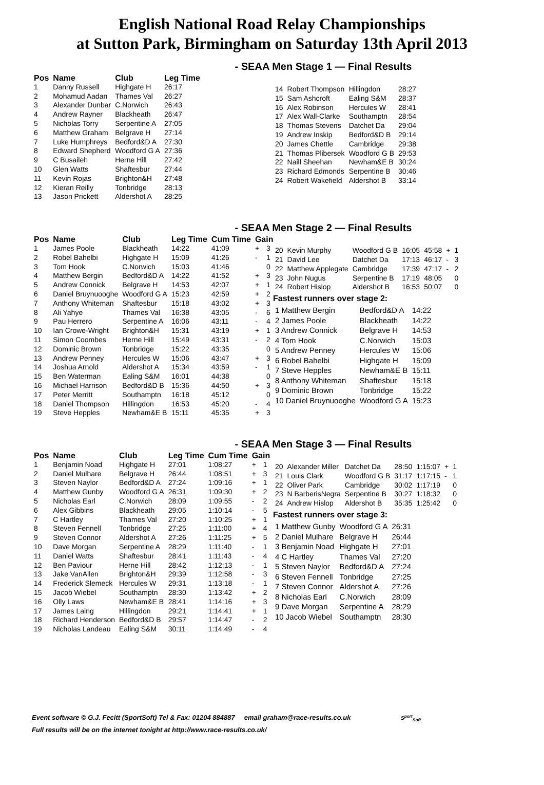English National Road Relay Championships
at Sutton Park, Birmingham on Saturday 13th April 2013
- SEAA Men Stage 1 — Final Results
| Pos | Name | Club | Leg Time |
| --- | --- | --- | --- |
| 1 | Danny Russell | Highgate H | 26:17 |
| 2 | Mohamud Aadan | Thames Val | 26:27 |
| 3 | Alexander Dunbar | C.Norwich | 26:43 |
| 4 | Andrew Rayner | Blackheath | 26:47 |
| 5 | Nicholas Torry | Serpentine A | 27:05 |
| 6 | Matthew Graham | Belgrave H | 27:14 |
| 7 | Luke Humphreys | Bedford&D A | 27:30 |
| 8 | Edward Shepherd | Woodford G A | 27:36 |
| 9 | C Busaileh | Herne Hill | 27:42 |
| 10 | Glen Watts | Shaftesbur | 27:44 |
| 11 | Kevin Rojas | Brighton&H | 27:48 |
| 12 | Kieran Reilly | Tonbridge | 28:13 |
| 13 | Jason Prickett | Aldershot A | 28:25 |
| 14 | Robert Thompson | Hillingdon | 28:27 |
| 15 | Sam Ashcroft | Ealing S&M | 28:37 |
| 16 | Alex Robinson | Hercules W | 28:41 |
| 17 | Alex Wall-Clarke | Southamptn | 28:54 |
| 18 | Thomas Stevens | Datchet Da | 29:04 |
| 19 | Andrew Inskip | Bedford&D B | 29:14 |
| 20 | James Chettle | Cambridge | 29:38 |
| 21 | Thomas Plibersek | Woodford G B | 29:53 |
| 22 | Naill Sheehan | Newham&E B | 30:24 |
| 23 | Richard Edmonds | Serpentine B | 30:46 |
| 24 | Robert Wakefield | Aldershot B | 33:14 |
- SEAA Men Stage 2 — Final Results
| Pos | Name | Club | Leg Time | Cum Time | Gain | |
| --- | --- | --- | --- | --- | --- | --- |
| 1 | James Poole | Blackheath | 14:22 | 41:09 | + | 3 |
| 2 | Robel Bahelbi | Highgate H | 15:09 | 41:26 | - | 1 |
| 3 | Tom Hook | C.Norwich | 15:03 | 41:46 | | 0 |
| 4 | Matthew Bergin | Bedford&D A | 14:22 | 41:52 | + | 3 |
| 5 | Andrew Connick | Belgrave H | 14:53 | 42:07 | + | 1 |
| 6 | Daniel Bruynuooghe | Woodford G A | 15:23 | 42:59 | + | 2 |
| 7 | Anthony Whiteman | Shaftesbur | 15:18 | 43:02 | + | 3 |
| 8 | Ali Yahye | Thames Val | 16:38 | 43:05 | - | 6 |
| 9 | Pau Herrero | Serpentine A | 16:06 | 43:11 | - | 4 |
| 10 | Ian Crowe-Wright | Brighton&H | 15:31 | 43:19 | + | 1 |
| 11 | Simon Coombes | Herne Hill | 15:49 | 43:31 | - | 2 |
| 12 | Dominic Brown | Tonbridge | 15:22 | 43:35 | | 0 |
| 13 | Andrew Penney | Hercules W | 15:06 | 43:47 | + | 3 |
| 14 | Joshua Arnold | Aldershot A | 15:34 | 43:59 | - | 1 |
| 15 | Ben Waterman | Ealing S&M | 16:01 | 44:38 | | 0 |
| 16 | Michael Harrison | Bedford&D B | 15:36 | 44:50 | + | 3 |
| 17 | Peter Merritt | Southamptn | 16:18 | 45:12 | | 0 |
| 18 | Daniel Thompson | Hillingdon | 16:53 | 45:20 | - | 4 |
| 19 | Steve Hepples | Newham&E B | 15:11 | 45:35 | + | 3 |
| 20 | Kevin Murphy | Woodford G B | 16:05 | 45:58 | + | 1 |
| 21 | David Lee | Datchet Da | 17:13 | 46:17 | - | 3 |
| 22 | Matthew Applegate | Cambridge | 17:39 | 47:17 | - | 2 |
| 23 | John Nugus | Serpentine B | 17:19 | 48:05 | | 0 |
| 24 | Robert Hislop | Aldershot B | 16:53 | 50:07 | | 0 |
Fastest runners over stage 2:
| 1 Matthew Bergin | Bedford&D A | 14:22 |
| 2 James Poole | Blackheath | 14:22 |
| 3 Andrew Connick | Belgrave H | 14:53 |
| 4 Tom Hook | C.Norwich | 15:03 |
| 5 Andrew Penney | Hercules W | 15:06 |
| 6 Robel Bahelbi | Highgate H | 15:09 |
| 7 Steve Hepples | Newham&E B | 15:11 |
| 8 Anthony Whiteman | Shaftesbur | 15:18 |
| 9 Dominic Brown | Tonbridge | 15:22 |
| 10 Daniel Bruynuooghe | Woodford G A | 15:23 |
- SEAA Men Stage 3 — Final Results
| Pos | Name | Club | Leg Time | Cum Time | Gain | |
| --- | --- | --- | --- | --- | --- | --- |
| 1 | Benjamin Noad | Highgate H | 27:01 | 1:08:27 | + | 1 |
| 2 | Daniel Mulhare | Belgrave H | 26:44 | 1:08:51 | + | 3 |
| 3 | Steven Naylor | Bedford&D A | 27:24 | 1:09:16 | + | 1 |
| 4 | Matthew Gunby | Woodford G A | 26:31 | 1:09:30 | + | 2 |
| 5 | Nicholas Earl | C.Norwich | 28:09 | 1:09:55 | - | 2 |
| 6 | Alex Gibbins | Blackheath | 29:05 | 1:10:14 | - | 5 |
| 7 | C Hartley | Thames Val | 27:20 | 1:10:25 | + | 1 |
| 8 | Steven Fennell | Tonbridge | 27:25 | 1:11:00 | + | 4 |
| 9 | Steven Connor | Aldershot A | 27:26 | 1:11:25 | + | 5 |
| 10 | Dave Morgan | Serpentine A | 28:29 | 1:11:40 | - | 1 |
| 11 | Daniel Watts | Shaftesbur | 28:41 | 1:11:43 | - | 4 |
| 12 | Ben Paviour | Herne Hill | 28:42 | 1:12:13 | - | 1 |
| 13 | Jake VanAllen | Brighton&H | 29:39 | 1:12:58 | - | 3 |
| 14 | Frederick Slemeck | Hercules W | 29:31 | 1:13:18 | - | 1 |
| 15 | Jacob Wiebel | Southamptn | 28:30 | 1:13:42 | + | 2 |
| 16 | Olly Laws | Newham&E B | 28:41 | 1:14:16 | + | 3 |
| 17 | James Laing | Hillingdon | 29:21 | 1:14:41 | + | 1 |
| 18 | Richard Henderson | Bedford&D B | 29:57 | 1:14:47 | - | 2 |
| 19 | Nicholas Landeau | Ealing S&M | 30:11 | 1:14:49 | - | 4 |
| 20 | Alexander Miller | Datchet Da | 28:50 | 1:15:07 | + | 1 |
| 21 | Louis Clark | Woodford G B | 31:17 | 1:17:15 | - | 1 |
| 22 | Oliver Park | Cambridge | 30:02 | 1:17:19 | | 0 |
| 23 | N BarberisNegra | Serpentine B | 30:27 | 1:18:32 | | 0 |
| 24 | Andrew Hislop | Aldershot B | 35:35 | 1:25:42 | | 0 |
Fastest runners over stage 3:
| 1 Matthew Gunby | Woodford G A | 26:31 |
| 2 Daniel Mulhare | Belgrave H | 26:44 |
| 3 Benjamin Noad | Highgate H | 27:01 |
| 4 C Hartley | Thames Val | 27:20 |
| 5 Steven Naylor | Bedford&D A | 27:24 |
| 6 Steven Fennell | Tonbridge | 27:25 |
| 7 Steven Connor | Aldershot A | 27:26 |
| 8 Nicholas Earl | C.Norwich | 28:09 |
| 9 Dave Morgan | Serpentine A | 28:29 |
| 10 Jacob Wiebel | Southamptn | 28:30 |
Event software © G.J. Fecitt (SportSoft) Tel & Fax: 01204 884887 email graham@race-results.co.uk S<sup>port</sup><sub>Soft</sub>
Full results will be on the internet tonight at http://www.race-results.co.uk/